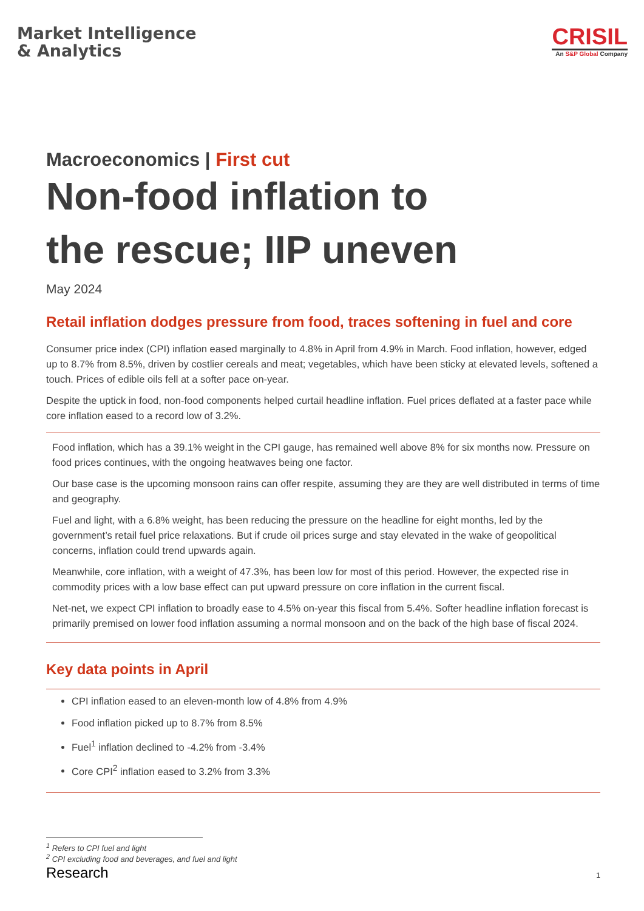Market Intelligence
& Analytics
CRISIL
An S&P Global Company
Macroeconomics | First cut
Non-food inflation to
the rescue; IIP uneven
May 2024
Retail inflation dodges pressure from food, traces softening in fuel and core
Consumer price index (CPI) inflation eased marginally to 4.8% in April from 4.9% in March. Food inflation, however, edged up to 8.7% from 8.5%, driven by costlier cereals and meat; vegetables, which have been sticky at elevated levels, softened a touch. Prices of edible oils fell at a softer pace on-year.
Despite the uptick in food, non-food components helped curtail headline inflation. Fuel prices deflated at a faster pace while core inflation eased to a record low of 3.2%.
Food inflation, which has a 39.1% weight in the CPI gauge, has remained well above 8% for six months now. Pressure on food prices continues, with the ongoing heatwaves being one factor.
Our base case is the upcoming monsoon rains can offer respite, assuming they are they are well distributed in terms of time and geography.
Fuel and light, with a 6.8% weight, has been reducing the pressure on the headline for eight months, led by the government’s retail fuel price relaxations. But if crude oil prices surge and stay elevated in the wake of geopolitical concerns, inflation could trend upwards again.
Meanwhile, core inflation, with a weight of 47.3%, has been low for most of this period. However, the expected rise in commodity prices with a low base effect can put upward pressure on core inflation in the current fiscal.
Net-net, we expect CPI inflation to broadly ease to 4.5% on-year this fiscal from 5.4%. Softer headline inflation forecast is primarily premised on lower food inflation assuming a normal monsoon and on the back of the high base of fiscal 2024.
Key data points in April
CPI inflation eased to an eleven-month low of 4.8% from 4.9%
Food inflation picked up to 8.7% from 8.5%
Fuel<sup>1</sup> inflation declined to -4.2% from -3.4%
Core CPI<sup>2</sup> inflation eased to 3.2% from 3.3%
<sup>1</sup> Refers to CPI fuel and light
<sup>2</sup> CPI excluding food and beverages, and fuel and light
Research 1